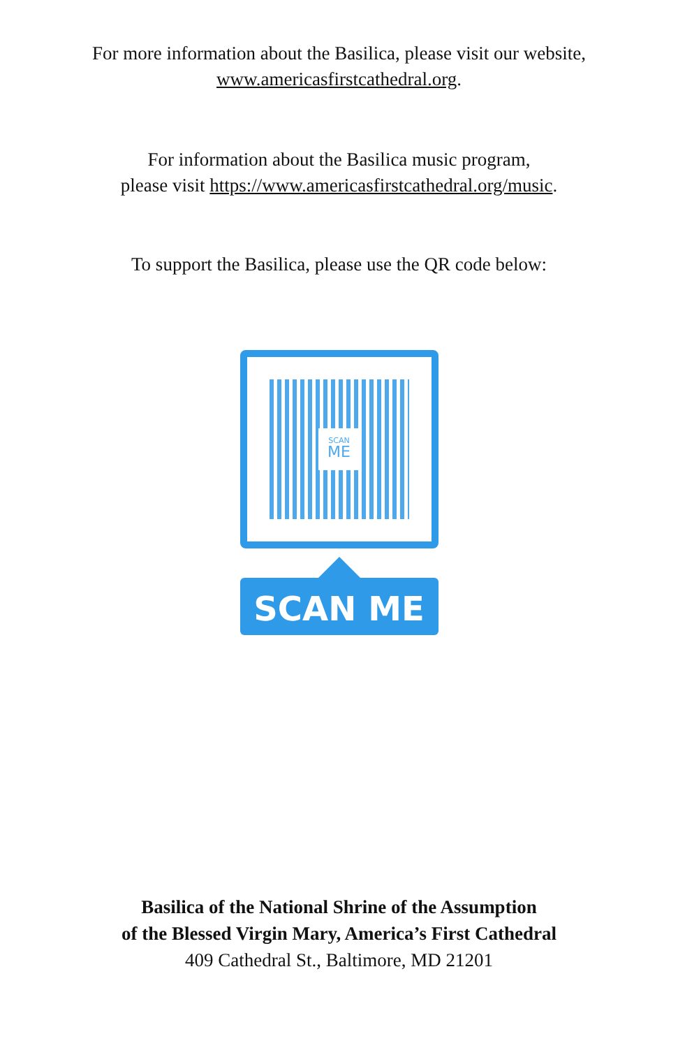For more information about the Basilica, please visit our website,
www.americasfirstcathedral.org.
For information about the Basilica music program,
please visit https://www.americasfirstcathedral.org/music.
To support the Basilica, please use the QR code below:
SCAN
ME
SCAN ME
Basilica of the National Shrine of the Assumption
of the Blessed Virgin Mary, America’s First Cathedral
409 Cathedral St., Baltimore, MD 21201